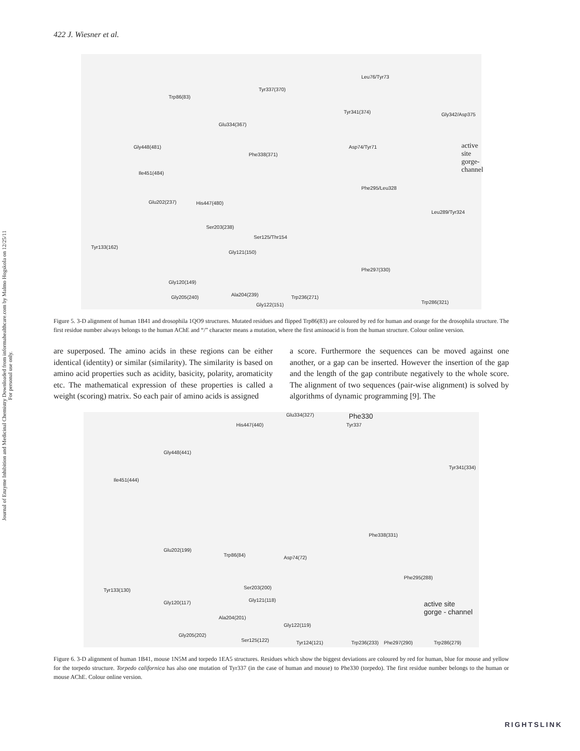Journal of Enzyme Inhibition and Medicinal Chemistry Downloaded from informahealthcare.com by Malmo Hogskola on 12/25/11
For personal use only.
422 J. Wiesner et al.
Leu76/Tyr73
Tyr337(370)
Trp86(83)
Tyr341(374) Gly342/Asp375
Glu334(367)
active site
gorge-channel
Gly448(481) Asp74/Tyr71
Phe338(371)
Ile451(484)
Phe295/Leu328
Glu202(237) His447(480)
Leu289/Tyr324
Tyr133(162)
Ser203(238)
Ser125/Thr154
Gly121(150)
Phe297(330)
Gly120(149)
Trp286(321)
Gly205(240) Ala204(239) Trp236(271)
Gly122(151)
Figure 5. 3-D alignment of human 1B41 and drosophila 1QO9 structures. Mutated residues and flipped Trp86(83) are coloured by red for human and orange for the drosophila structure. The first residue number always belongs to the human AChE and “/” character means a mutation, where the first aminoacid is from the human structure. Colour online version.
are superposed. The amino acids in these regions can be either identical (identity) or similar (similarity). The similarity is based on amino acid properties such as acidity, basicity, polarity, aromaticity etc. The mathematical expression of these properties is called a weight (scoring) matrix. So each pair of amino acids is assigned
a score. Furthermore the sequences can be moved against one another, or a gap can be inserted. However the insertion of the gap and the length of the gap contribute negatively to the whole score. The alignment of two sequences (pair-wise alignment) is solved by algorithms of dynamic programming [9]. The
Glu334(327) Phe330
His447(440) Tyr337
Gly448(441)
Tyr341(334)
Ile451(444)
Phe338(331)
Glu202(199)
Trp86(84) Asp74(72)
Phe295(288)
Tyr133(130) Ser203(200)
active site
gorge - channel
Gly120(117) Gly121(118)
Ala204(201)
Gly122(119)
Gly205(202)
Ser125(122) Trp236(233) Tyr124(121) Phe297(290) Trp286(279)
Figure 6. 3-D alignment of human 1B41, mouse 1N5M and torpedo 1EA5 structures. Residues which show the biggest deviations are coloured by red for human, blue for mouse and yellow for the torpedo structure. Torpedo californica has also one mutation of Tyr337 (in the case of human and mouse) to Phe330 (torpedo). The first residue number belongs to the human or mouse AChE. Colour online version.
RIGHTSLINK